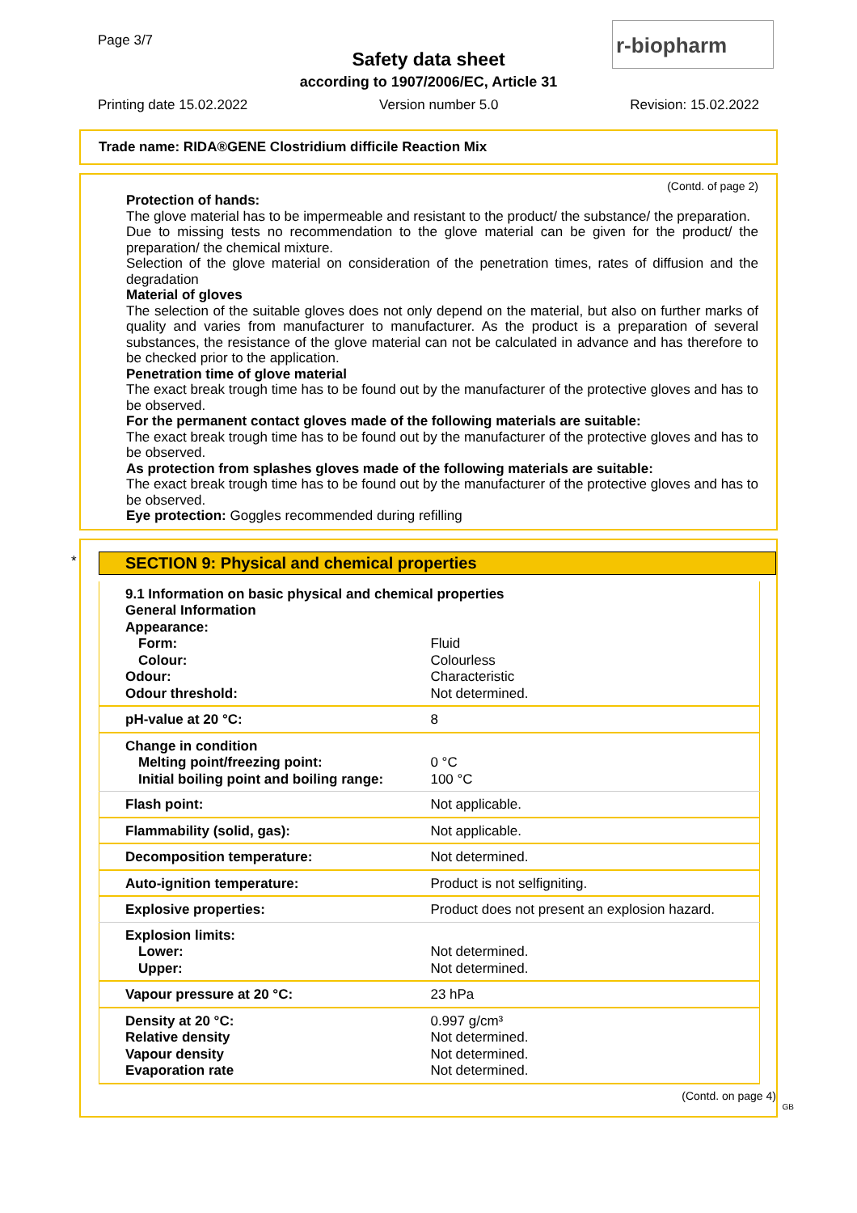Page 3/7
Safety data sheet
according to 1907/2006/EC, Article 31
r-biopharm
Printing date 15.02.2022 Version number 5.0 Revision: 15.02.2022
Trade name: RIDA®GENE Clostridium difficile Reaction Mix
(Contd. of page 2)
Protection of hands:
The glove material has to be impermeable and resistant to the product/ the substance/ the preparation.
Due to missing tests no recommendation to the glove material can be given for the product/ the preparation/ the chemical mixture.
Selection of the glove material on consideration of the penetration times, rates of diffusion and the degradation
Material of gloves
The selection of the suitable gloves does not only depend on the material, but also on further marks of quality and varies from manufacturer to manufacturer. As the product is a preparation of several substances, the resistance of the glove material can not be calculated in advance and has therefore to be checked prior to the application.
Penetration time of glove material
The exact break trough time has to be found out by the manufacturer of the protective gloves and has to be observed.
For the permanent contact gloves made of the following materials are suitable:
The exact break trough time has to be found out by the manufacturer of the protective gloves and has to be observed.
As protection from splashes gloves made of the following materials are suitable:
The exact break trough time has to be found out by the manufacturer of the protective gloves and has to be observed.
Eye protection: Goggles recommended during refilling
*
SECTION 9: Physical and chemical properties
| 9.1 Information on basic physical and chemical properties | |
| General Information | |
| Appearance: | |
| Form: | Fluid |
| Colour: | Colourless |
| Odour: | Characteristic |
| Odour threshold: | Not determined. |
| pH-value at 20 °C: | 8 |
| Change in condition | |
| Melting point/freezing point: | 0 °C |
| Initial boiling point and boiling range: | 100 °C |
| Flash point: | Not applicable. |
| Flammability (solid, gas): | Not applicable. |
| Decomposition temperature: | Not determined. |
| Auto-ignition temperature: | Product is not selfigniting. |
| Explosive properties: | Product does not present an explosion hazard. |
| Explosion limits: | |
| Lower: | Not determined. |
| Upper: | Not determined. |
| Vapour pressure at 20 °C: | 23 hPa |
| Density at 20 °C: | 0.997 g/cm³ |
| Relative density | Not determined. |
| Vapour density | Not determined. |
| Evaporation rate | Not determined. |
(Contd. on page 4)
GB